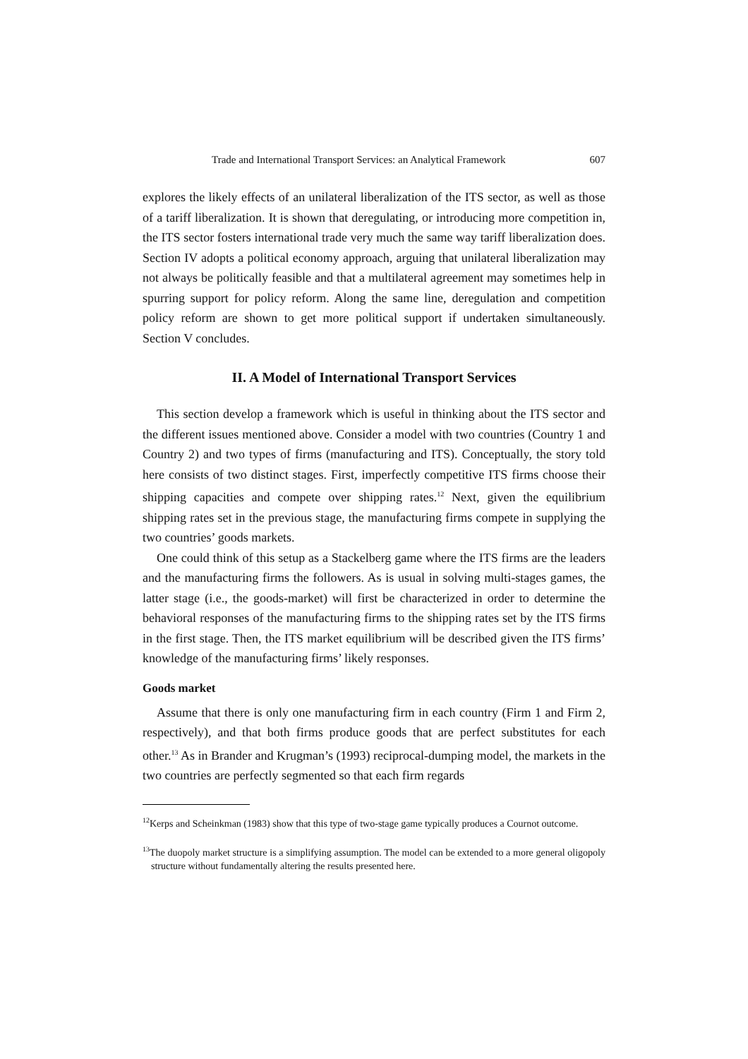Trade and International Transport Services: an Analytical Framework 607
explores the likely effects of an unilateral liberalization of the ITS sector, as well as those of a tariff liberalization. It is shown that deregulating, or introducing more competition in, the ITS sector fosters international trade very much the same way tariff liberalization does. Section IV adopts a political economy approach, arguing that unilateral liberalization may not always be politically feasible and that a multilateral agreement may sometimes help in spurring support for policy reform. Along the same line, deregulation and competition policy reform are shown to get more political support if undertaken simultaneously. Section V concludes.
II. A Model of International Transport Services
This section develop a framework which is useful in thinking about the ITS sector and the different issues mentioned above. Consider a model with two countries (Country 1 and Country 2) and two types of firms (manufacturing and ITS). Conceptually, the story told here consists of two distinct stages. First, imperfectly competitive ITS firms choose their shipping capacities and compete over shipping rates.<sup>12</sup> Next, given the equilibrium shipping rates set in the previous stage, the manufacturing firms compete in supplying the two countries’ goods markets.
One could think of this setup as a Stackelberg game where the ITS firms are the leaders and the manufacturing firms the followers. As is usual in solving multi-stages games, the latter stage (i.e., the goods-market) will first be characterized in order to determine the behavioral responses of the manufacturing firms to the shipping rates set by the ITS firms in the first stage. Then, the ITS market equilibrium will be described given the ITS firms’ knowledge of the manufacturing firms’ likely responses.
Goods market
Assume that there is only one manufacturing firm in each country (Firm 1 and Firm 2, respectively), and that both firms produce goods that are perfect substitutes for each other.<sup>13</sup> As in Brander and Krugman’s (1993) reciprocal-dumping model, the markets in the two countries are perfectly segmented so that each firm regards
<sup>12</sup> Kerps and Scheinkman (1983) show that this type of two-stage game typically produces a Cournot outcome.
<sup>13</sup> The duopoly market structure is a simplifying assumption. The model can be extended to a more general oligopoly structure without fundamentally altering the results presented here.